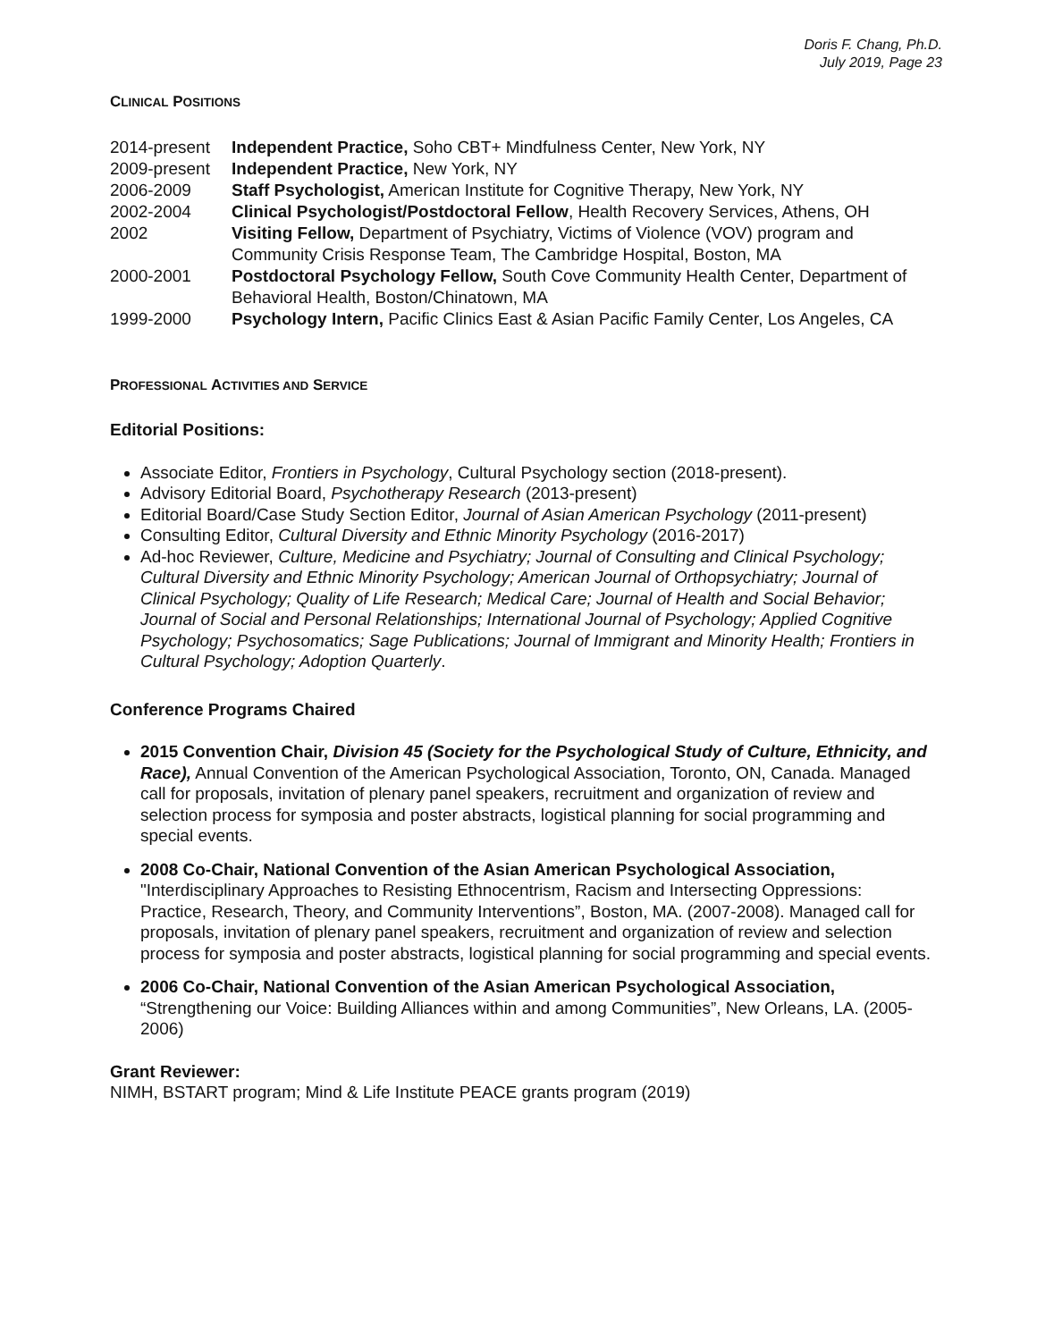Doris F. Chang, Ph.D.
July 2019, Page 23
CLINICAL POSITIONS
| 2014-present | Independent Practice, Soho CBT+ Mindfulness Center, New York, NY |
| 2009-present | Independent Practice, New York, NY |
| 2006-2009 | Staff Psychologist, American Institute for Cognitive Therapy, New York, NY |
| 2002-2004 | Clinical Psychologist/Postdoctoral Fellow , Health Recovery Services, Athens, OH |
| 2002 | Visiting Fellow, Department of Psychiatry, Victims of Violence (VOV) program and Community Crisis Response Team, The Cambridge Hospital, Boston, MA |
| 2000-2001 | Postdoctoral Psychology Fellow, South Cove Community Health Center, Department of Behavioral Health, Boston/Chinatown, MA |
| 1999-2000 | Psychology Intern, Pacific Clinics East & Asian Pacific Family Center, Los Angeles, CA |
PROFESSIONAL ACTIVITIES AND SERVICE
Editorial Positions:
Associate Editor, Frontiers in Psychology, Cultural Psychology section (2018-present).
Advisory Editorial Board, Psychotherapy Research (2013-present)
Editorial Board/Case Study Section Editor, Journal of Asian American Psychology (2011-present)
Consulting Editor, Cultural Diversity and Ethnic Minority Psychology (2016-2017)
Ad-hoc Reviewer, Culture, Medicine and Psychiatry; Journal of Consulting and Clinical Psychology; Cultural Diversity and Ethnic Minority Psychology; American Journal of Orthopsychiatry; Journal of Clinical Psychology; Quality of Life Research; Medical Care; Journal of Health and Social Behavior; Journal of Social and Personal Relationships; International Journal of Psychology; Applied Cognitive Psychology; Psychosomatics; Sage Publications; Journal of Immigrant and Minority Health; Frontiers in Cultural Psychology; Adoption Quarterly.
Conference Programs Chaired
2015 Convention Chair, Division 45 (Society for the Psychological Study of Culture, Ethnicity, and Race), Annual Convention of the American Psychological Association, Toronto, ON, Canada. Managed call for proposals, invitation of plenary panel speakers, recruitment and organization of review and selection process for symposia and poster abstracts, logistical planning for social programming and special events.
2008 Co-Chair, National Convention of the Asian American Psychological Association, "Interdisciplinary Approaches to Resisting Ethnocentrism, Racism and Intersecting Oppressions: Practice, Research, Theory, and Community Interventions”, Boston, MA. (2007-2008). Managed call for proposals, invitation of plenary panel speakers, recruitment and organization of review and selection process for symposia and poster abstracts, logistical planning for social programming and special events.
2006 Co-Chair, National Convention of the Asian American Psychological Association, “Strengthening our Voice: Building Alliances within and among Communities”, New Orleans, LA. (2005-2006)
Grant Reviewer:
NIMH, BSTART program; Mind & Life Institute PEACE grants program (2019)